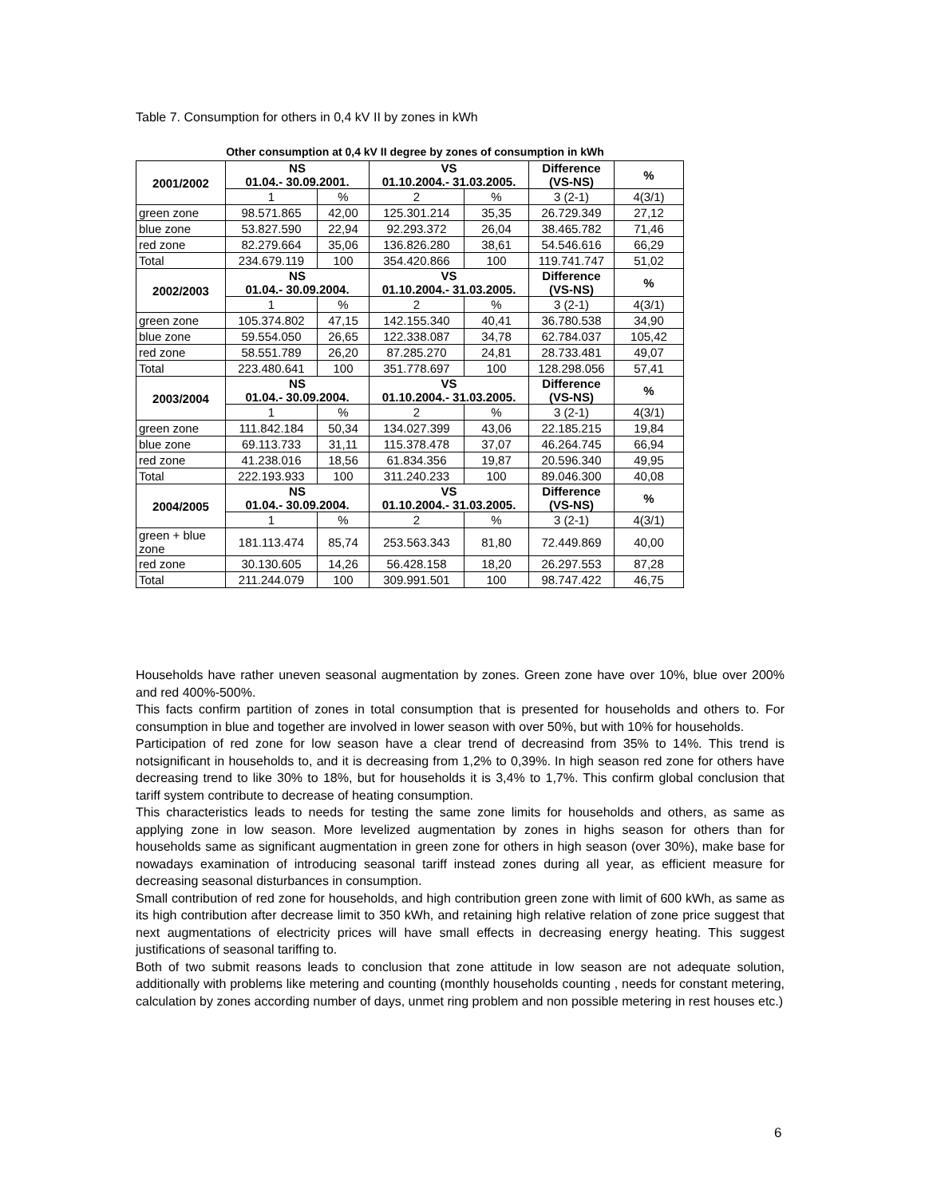Table 7. Consumption for others in 0,4 kV II by zones in kWh
Other consumption at 0,4 kV II degree by zones of consumption in kWh
| 2001/2002 | NS 01.04.- 30.09.2001. | | VS 01.10.2004.- 31.03.2005. | | Difference (VS-NS) | % |
| --- | --- | --- | --- | --- | --- | --- |
| | 1 | % | 2 | % | 3 (2-1) | 4(3/1) |
| green zone | 98.571.865 | 42,00 | 125.301.214 | 35,35 | 26.729.349 | 27,12 |
| blue zone | 53.827.590 | 22,94 | 92.293.372 | 26,04 | 38.465.782 | 71,46 |
| red zone | 82.279.664 | 35,06 | 136.826.280 | 38,61 | 54.546.616 | 66,29 |
| Total | 234.679.119 | 100 | 354.420.866 | 100 | 119.741.747 | 51,02 |
| 2002/2003 | NS 01.04.- 30.09.2004. | | VS 01.10.2004.- 31.03.2005. | | Difference (VS-NS) | % |
| | 1 | % | 2 | % | 3 (2-1) | 4(3/1) |
| green zone | 105.374.802 | 47,15 | 142.155.340 | 40,41 | 36.780.538 | 34,90 |
| blue zone | 59.554.050 | 26,65 | 122.338.087 | 34,78 | 62.784.037 | 105,42 |
| red zone | 58.551.789 | 26,20 | 87.285.270 | 24,81 | 28.733.481 | 49,07 |
| Total | 223.480.641 | 100 | 351.778.697 | 100 | 128.298.056 | 57,41 |
| 2003/2004 | NS 01.04.- 30.09.2004. | | VS 01.10.2004.- 31.03.2005. | | Difference (VS-NS) | % |
| | 1 | % | 2 | % | 3 (2-1) | 4(3/1) |
| green zone | 111.842.184 | 50,34 | 134.027.399 | 43,06 | 22.185.215 | 19,84 |
| blue zone | 69.113.733 | 31,11 | 115.378.478 | 37,07 | 46.264.745 | 66,94 |
| red zone | 41.238.016 | 18,56 | 61.834.356 | 19,87 | 20.596.340 | 49,95 |
| Total | 222.193.933 | 100 | 311.240.233 | 100 | 89.046.300 | 40,08 |
| 2004/2005 | NS 01.04.- 30.09.2004. | | VS 01.10.2004.- 31.03.2005. | | Difference (VS-NS) | % |
| | 1 | % | 2 | % | 3 (2-1) | 4(3/1) |
| green + blue zone | 181.113.474 | 85,74 | 253.563.343 | 81,80 | 72.449.869 | 40,00 |
| red zone | 30.130.605 | 14,26 | 56.428.158 | 18,20 | 26.297.553 | 87,28 |
| Total | 211.244.079 | 100 | 309.991.501 | 100 | 98.747.422 | 46,75 |
Households have rather uneven seasonal augmentation by zones. Green zone have over 10%, blue over 200% and red 400%-500%.
This facts confirm partition of zones in total consumption that is presented for households and others to. For consumption in blue and together are involved in lower season with over 50%, but with 10% for households.
Participation of red zone for low season have a clear trend of decreasind from 35% to 14%. This trend is notsignificant in households to, and it is decreasing from 1,2% to 0,39%. In high season red zone for others have decreasing trend to like 30% to 18%, but for households it is 3,4% to 1,7%. This confirm global conclusion that tariff system contribute to decrease of heating consumption.
This characteristics leads to needs for testing the same zone limits for households and others, as same as applying zone in low season. More levelized augmentation by zones in highs season for others than for households same as significant augmentation in green zone for others in high season (over 30%), make base for nowadays examination of introducing seasonal tariff instead zones during all year, as efficient measure for decreasing seasonal disturbances in consumption.
Small contribution of red zone for households, and high contribution green zone with limit of 600 kWh, as same as its high contribution after decrease limit to 350 kWh, and retaining high relative relation of zone price suggest that next augmentations of electricity prices will have small effects in decreasing energy heating. This suggest justifications of seasonal tariffing to.
Both of two submit reasons leads to conclusion that zone attitude in low season are not adequate solution, additionally with problems like metering and counting (monthly households counting , needs for constant metering, calculation by zones according number of days, unmet ring problem and non possible metering in rest houses etc.)
6